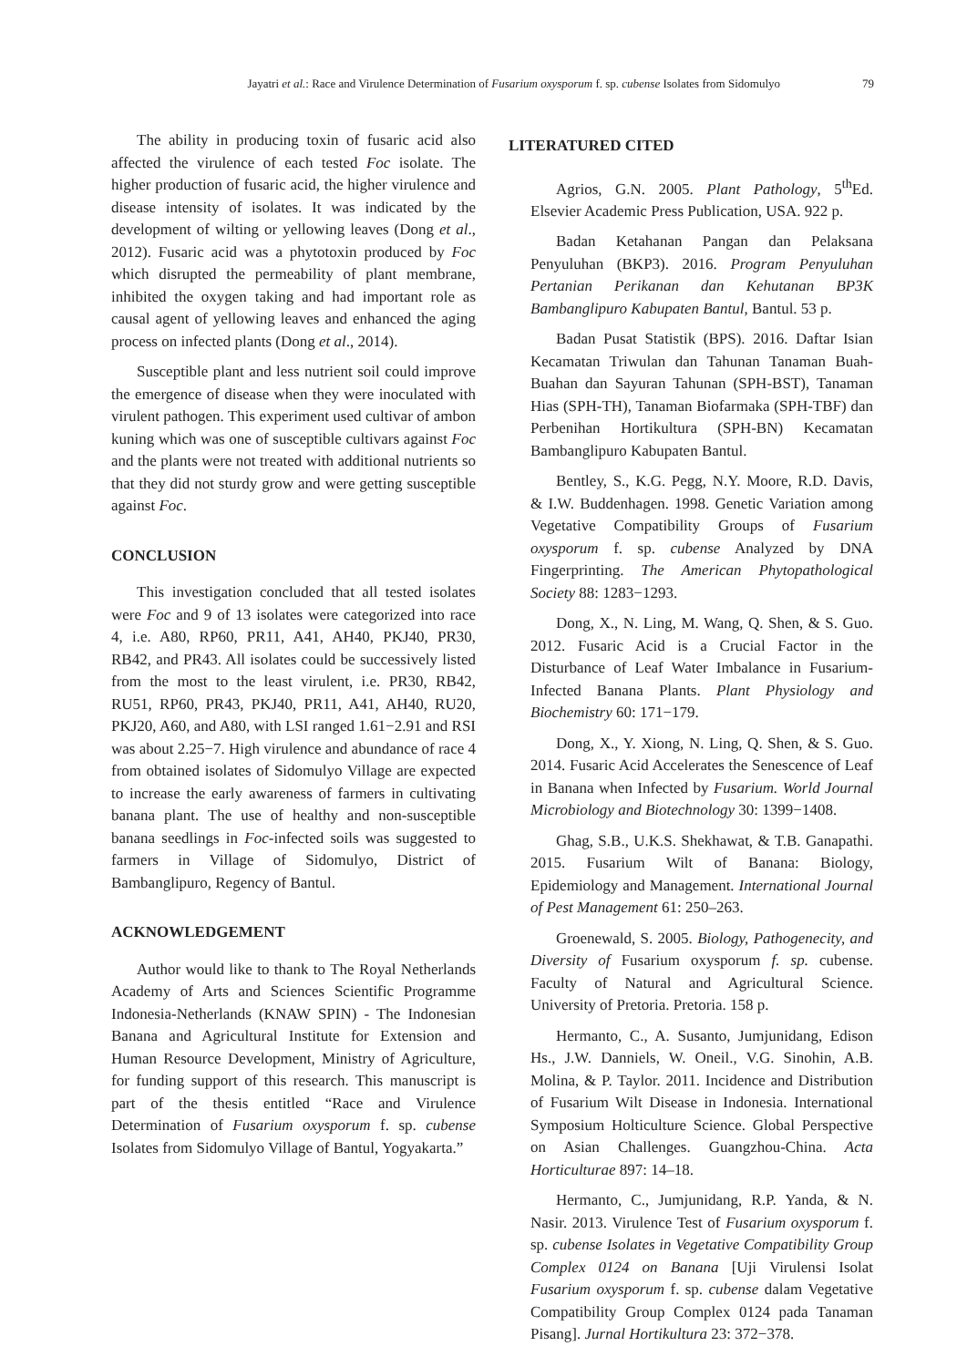Jayatri et al.: Race and Virulence Determination of Fusarium oxysporum f. sp. cubense Isolates from Sidomulyo 79
The ability in producing toxin of fusaric acid also affected the virulence of each tested Foc isolate. The higher production of fusaric acid, the higher virulence and disease intensity of isolates. It was indicated by the development of wilting or yellowing leaves (Dong et al., 2012). Fusaric acid was a phytotoxin produced by Foc which disrupted the permeability of plant membrane, inhibited the oxygen taking and had important role as causal agent of yellowing leaves and enhanced the aging process on infected plants (Dong et al., 2014).
Susceptible plant and less nutrient soil could improve the emergence of disease when they were inoculated with virulent pathogen. This experiment used cultivar of ambon kuning which was one of susceptible cultivars against Foc and the plants were not treated with additional nutrients so that they did not sturdy grow and were getting susceptible against Foc.
CONCLUSION
This investigation concluded that all tested isolates were Foc and 9 of 13 isolates were categorized into race 4, i.e. A80, RP60, PR11, A41, AH40, PKJ40, PR30, RB42, and PR43. All isolates could be successively listed from the most to the least virulent, i.e. PR30, RB42, RU51, RP60, PR43, PKJ40, PR11, A41, AH40, RU20, PKJ20, A60, and A80, with LSI ranged 1.61−2.91 and RSI was about 2.25−7. High virulence and abundance of race 4 from obtained isolates of Sidomulyo Village are expected to increase the early awareness of farmers in cultivating banana plant. The use of healthy and non-susceptible banana seedlings in Foc-infected soils was suggested to farmers in Village of Sidomulyo, District of Bambanglipuro, Regency of Bantul.
ACKNOWLEDGEMENT
Author would like to thank to The Royal Netherlands Academy of Arts and Sciences Scientific Programme Indonesia-Netherlands (KNAW SPIN) - The Indonesian Banana and Agricultural Institute for Extension and Human Resource Development, Ministry of Agriculture, for funding support of this research. This manuscript is part of the thesis entitled “Race and Virulence Determination of Fusarium oxysporum f. sp. cubense Isolates from Sidomulyo Village of Bantul, Yogyakarta.”
LITERATURED CITED
Agrios, G.N. 2005. Plant Pathology, 5<sup>th</sup>Ed. Elsevier Academic Press Publication, USA. 922 p.
Badan Ketahanan Pangan dan Pelaksana Penyuluhan (BKP3). 2016. Program Penyuluhan Pertanian Perikanan dan Kehutanan BP3K Bambanglipuro Kabupaten Bantul, Bantul. 53 p.
Badan Pusat Statistik (BPS). 2016. Daftar Isian Kecamatan Triwulan dan Tahunan Tanaman Buah-Buahan dan Sayuran Tahunan (SPH-BST), Tanaman Hias (SPH-TH), Tanaman Biofarmaka (SPH-TBF) dan Perbenihan Hortikultura (SPH-BN) Kecamatan Bambanglipuro Kabupaten Bantul.
Bentley, S., K.G. Pegg, N.Y. Moore, R.D. Davis, & I.W. Buddenhagen. 1998. Genetic Variation among Vegetative Compatibility Groups of Fusarium oxysporum f. sp. cubense Analyzed by DNA Fingerprinting. The American Phytopathological Society 88: 1283−1293.
Dong, X., N. Ling, M. Wang, Q. Shen, & S. Guo. 2012. Fusaric Acid is a Crucial Factor in the Disturbance of Leaf Water Imbalance in Fusarium-Infected Banana Plants. Plant Physiology and Biochemistry 60: 171−179.
Dong, X., Y. Xiong, N. Ling, Q. Shen, & S. Guo. 2014. Fusaric Acid Accelerates the Senescence of Leaf in Banana when Infected by Fusarium. World Journal Microbiology and Biotechnology 30: 1399−1408.
Ghag, S.B., U.K.S. Shekhawat, & T.B. Ganapathi. 2015. Fusarium Wilt of Banana: Biology, Epidemiology and Management. International Journal of Pest Management 61: 250–263.
Groenewald, S. 2005. Biology, Pathogenecity, and Diversity of Fusarium oxysporum f. sp. cubense. Faculty of Natural and Agricultural Science. University of Pretoria. Pretoria. 158 p.
Hermanto, C., A. Susanto, Jumjunidang, Edison Hs., J.W. Danniels, W. Oneil., V.G. Sinohin, A.B. Molina, & P. Taylor. 2011. Incidence and Distribution of Fusarium Wilt Disease in Indonesia. International Symposium Holticulture Science. Global Perspective on Asian Challenges. Guangzhou-China. Acta Horticulturae 897: 14–18.
Hermanto, C., Jumjunidang, R.P. Yanda, & N. Nasir. 2013. Virulence Test of Fusarium oxysporum f. sp. cubense Isolates in Vegetative Compatibility Group Complex 0124 on Banana [Uji Virulensi Isolat Fusarium oxysporum f. sp. cubense dalam Vegetative Compatibility Group Complex 0124 pada Tanaman Pisang]. Jurnal Hortikultura 23: 372−378.